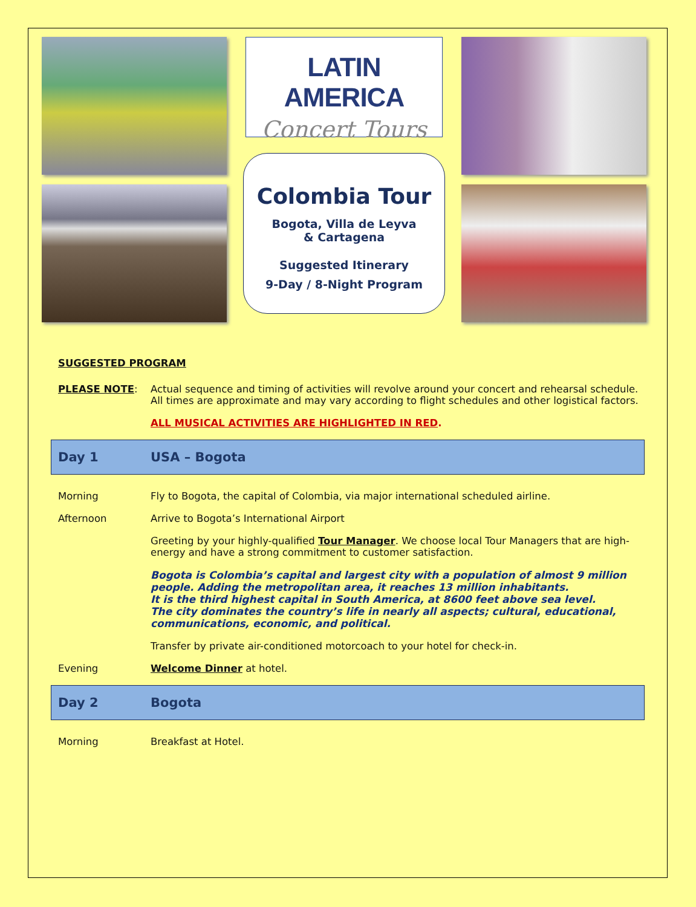LATIN AMERICA
Concert Tours
Colombia Tour
Bogota, Villa de Leyva
& Cartagena
Suggested Itinerary
9-Day / 8-Night Program
SUGGESTED PROGRAM
PLEASE NOTE: Actual sequence and timing of activities will revolve around your concert and rehearsal schedule. All times are approximate and may vary according to flight schedules and other logistical factors.
ALL MUSICAL ACTIVITIES ARE HIGHLIGHTED IN RED.
Day 1 USA – Bogota
Morning Fly to Bogota, the capital of Colombia, via major international scheduled airline.
Afternoon Arrive to Bogota’s International Airport
Greeting by your highly-qualified Tour Manager. We choose local Tour Managers that are high-energy and have a strong commitment to customer satisfaction.
Bogota is Colombia’s capital and largest city with a population of almost 9 million people. Adding the metropolitan area, it reaches 13 million inhabitants.
It is the third highest capital in South America, at 8600 feet above sea level.
The city dominates the country’s life in nearly all aspects; cultural, educational, communications, economic, and political.
Transfer by private air-conditioned motorcoach to your hotel for check-in.
Evening Welcome Dinner at hotel.
Day 2 Bogota
Morning Breakfast at Hotel.